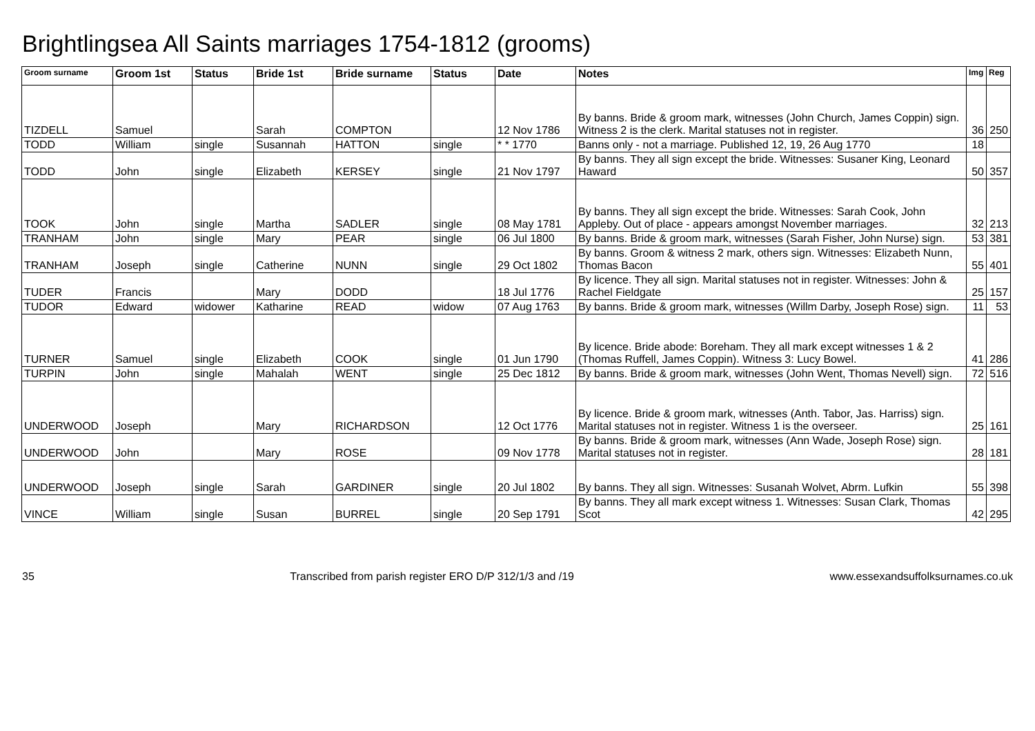Brightlingsea All Saints marriages 1754-1812 (grooms)
| Groom surname | Groom 1st | Status | Bride 1st | Bride surname | Status | Date | Notes | Img | Reg |
| --- | --- | --- | --- | --- | --- | --- | --- | --- | --- |
| TIZDELL | Samuel | | Sarah | COMPTON | | 12 Nov 1786 | By banns. Bride & groom mark, witnesses (John Church, James Coppin) sign. Witness 2 is the clerk. Marital statuses not in register. | 36 | 250 |
| TODD | William | single | Susannah | HATTON | single | * * 1770 | Banns only - not a marriage. Published 12, 19, 26 Aug 1770 | 18 | |
| TODD | John | single | Elizabeth | KERSEY | single | 21 Nov 1797 | By banns. They all sign except the bride. Witnesses: Susaner King, Leonard Haward | 50 | 357 |
| TOOK | John | single | Martha | SADLER | single | 08 May 1781 | By banns. They all sign except the bride. Witnesses: Sarah Cook, John Appleby. Out of place - appears amongst November marriages. | 32 | 213 |
| TRANHAM | John | single | Mary | PEAR | single | 06 Jul 1800 | By banns. Bride & groom mark, witnesses (Sarah Fisher, John Nurse) sign. | 53 | 381 |
| TRANHAM | Joseph | single | Catherine | NUNN | single | 29 Oct 1802 | By banns. Groom & witness 2 mark, others sign. Witnesses: Elizabeth Nunn, Thomas Bacon | 55 | 401 |
| TUDER | Francis | | Mary | DODD | | 18 Jul 1776 | By licence. They all sign. Marital statuses not in register. Witnesses: John & Rachel Fieldgate | 25 | 157 |
| TUDOR | Edward | widower | Katharine | READ | widow | 07 Aug 1763 | By banns. Bride & groom mark, witnesses (Willm Darby, Joseph Rose) sign. | 11 | 53 |
| TURNER | Samuel | single | Elizabeth | COOK | single | 01 Jun 1790 | By licence. Bride abode: Boreham. They all mark except witnesses 1 & 2 (Thomas Ruffell, James Coppin). Witness 3: Lucy Bowel. | 41 | 286 |
| TURPIN | John | single | Mahalah | WENT | single | 25 Dec 1812 | By banns. Bride & groom mark, witnesses (John Went, Thomas Nevell) sign. | 72 | 516 |
| UNDERWOOD | Joseph | | Mary | RICHARDSON | | 12 Oct 1776 | By licence. Bride & groom mark, witnesses (Anth. Tabor, Jas. Harriss) sign. Marital statuses not in register. Witness 1 is the overseer. | 25 | 161 |
| UNDERWOOD | John | | Mary | ROSE | | 09 Nov 1778 | By banns. Bride & groom mark, witnesses (Ann Wade, Joseph Rose) sign. Marital statuses not in register. | 28 | 181 |
| UNDERWOOD | Joseph | single | Sarah | GARDINER | single | 20 Jul 1802 | By banns. They all sign. Witnesses: Susanah Wolvet, Abrm. Lufkin | 55 | 398 |
| VINCE | William | single | Susan | BURREL | single | 20 Sep 1791 | By banns. They all mark except witness 1. Witnesses: Susan Clark, Thomas Scot | 42 | 295 |
35 Transcribed from parish register ERO D/P 312/1/3 and /19 www.essexandsuffolksurnames.co.uk